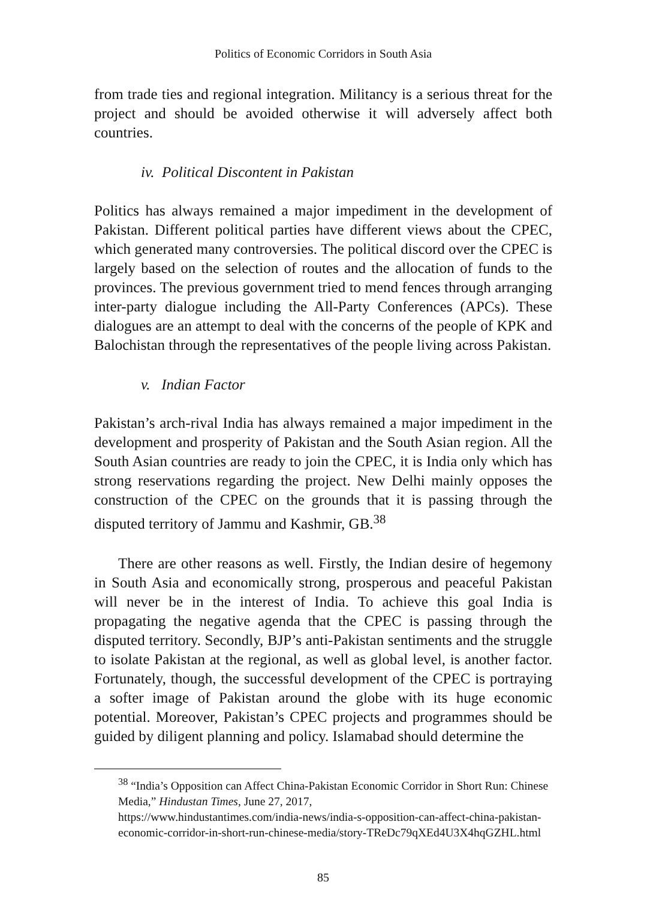Politics of Economic Corridors in South Asia
from trade ties and regional integration. Militancy is a serious threat for the project and should be avoided otherwise it will adversely affect both countries.
iv. Political Discontent in Pakistan
Politics has always remained a major impediment in the development of Pakistan. Different political parties have different views about the CPEC, which generated many controversies. The political discord over the CPEC is largely based on the selection of routes and the allocation of funds to the provinces. The previous government tried to mend fences through arranging inter-party dialogue including the All-Party Conferences (APCs). These dialogues are an attempt to deal with the concerns of the people of KPK and Balochistan through the representatives of the people living across Pakistan.
v. Indian Factor
Pakistan’s arch-rival India has always remained a major impediment in the development and prosperity of Pakistan and the South Asian region. All the South Asian countries are ready to join the CPEC, it is India only which has strong reservations regarding the project. New Delhi mainly opposes the construction of the CPEC on the grounds that it is passing through the disputed territory of Jammu and Kashmir, GB.<sup>38</sup>
There are other reasons as well. Firstly, the Indian desire of hegemony in South Asia and economically strong, prosperous and peaceful Pakistan will never be in the interest of India. To achieve this goal India is propagating the negative agenda that the CPEC is passing through the disputed territory. Secondly, BJP’s anti-Pakistan sentiments and the struggle to isolate Pakistan at the regional, as well as global level, is another factor. Fortunately, though, the successful development of the CPEC is portraying a softer image of Pakistan around the globe with its huge economic potential. Moreover, Pakistan’s CPEC projects and programmes should be guided by diligent planning and policy. Islamabad should determine the
<sup>38</sup> “India’s Opposition can Affect China-Pakistan Economic Corridor in Short Run: Chinese Media,” Hindustan Times, June 27, 2017,
https://www.hindustantimes.com/india-news/india-s-opposition-can-affect-china-pakistan-economic-corridor-in-short-run-chinese-media/story-TReDc79qXEd4U3X4hqGZHL.html
85